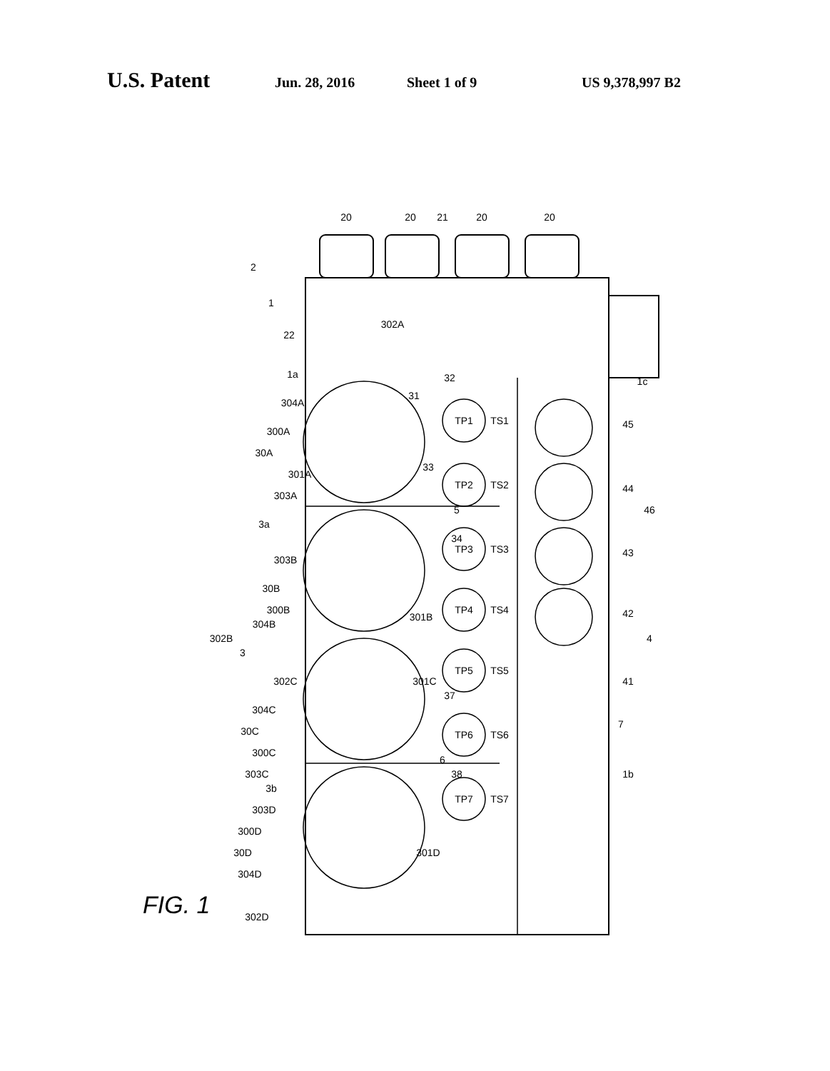U.S. Patent Jun. 28, 2016 Sheet 1 of 9 US 9,378,997 B2
TP1
TP2
TP3
TP4
TP5
TP6
TP7
TS1
TS2
TS3
TS4
TS5
TS6
TS7
20
20
21
20
20
2
1
22
1a
302A
304A
300A
30A
301A
303A
3a
303B
30B
300B
304B
302B
3
302C
304C
30C
300C
303C
3b
303D
300D
30D
304D
302D
31
32
33
5
34
301B
301C
37
6
38
301D
1c
45
44
46
43
42
4
41
7
1b
FIG. 1